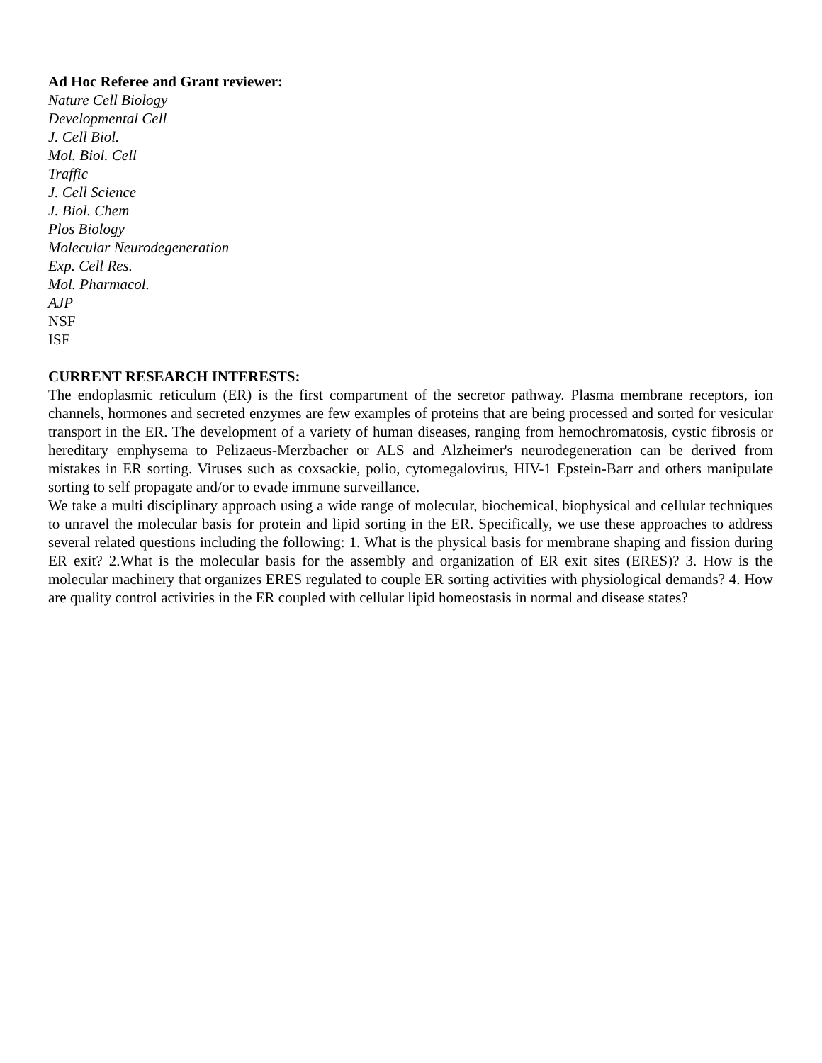Ad Hoc Referee and Grant reviewer:
Nature Cell Biology
Developmental Cell
J. Cell Biol.
Mol. Biol. Cell
Traffic
J. Cell Science
J. Biol. Chem
Plos Biology
Molecular Neurodegeneration
Exp. Cell Res.
Mol. Pharmacol.
AJP
NSF
ISF
CURRENT RESEARCH INTERESTS:
The endoplasmic reticulum (ER) is the first compartment of the secretor pathway. Plasma membrane receptors, ion channels, hormones and secreted enzymes are few examples of proteins that are being processed and sorted for vesicular transport in the ER. The development of a variety of human diseases, ranging from hemochromatosis, cystic fibrosis or hereditary emphysema to Pelizaeus-Merzbacher or ALS and Alzheimer's neurodegeneration can be derived from mistakes in ER sorting. Viruses such as coxsackie, polio, cytomegalovirus, HIV-1 Epstein-Barr and others manipulate sorting to self propagate and/or to evade immune surveillance.
We take a multi disciplinary approach using a wide range of molecular, biochemical, biophysical and cellular techniques to unravel the molecular basis for protein and lipid sorting in the ER. Specifically, we use these approaches to address several related questions including the following: 1. What is the physical basis for membrane shaping and fission during ER exit? 2.What is the molecular basis for the assembly and organization of ER exit sites (ERES)? 3. How is the molecular machinery that organizes ERES regulated to couple ER sorting activities with physiological demands? 4. How are quality control activities in the ER coupled with cellular lipid homeostasis in normal and disease states?